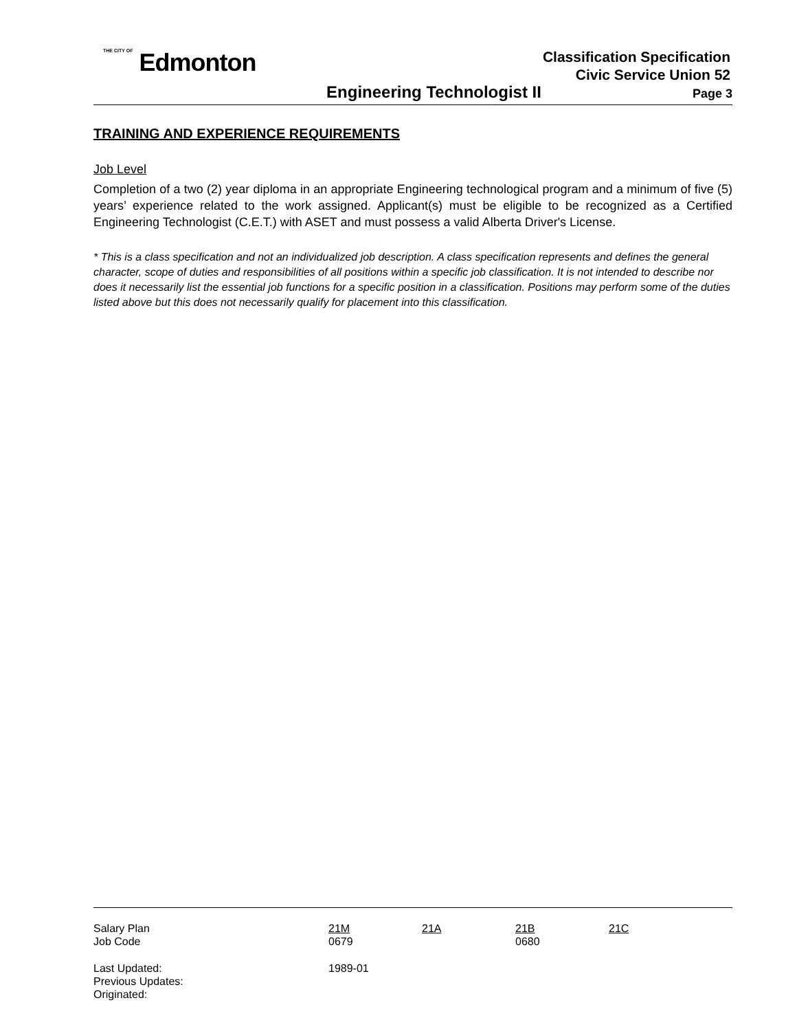THE CITY OF Edmonton
Classification Specification
Civic Service Union 52
Engineering Technologist II Page 3
TRAINING AND EXPERIENCE REQUIREMENTS
Job Level
Completion of a two (2) year diploma in an appropriate Engineering technological program and a minimum of five (5) years’ experience related to the work assigned. Applicant(s) must be eligible to be recognized as a Certified Engineering Technologist (C.E.T.) with ASET and must possess a valid Alberta Driver's License.
* This is a class specification and not an individualized job description. A class specification represents and defines the general character, scope of duties and responsibilities of all positions within a specific job classification. It is not intended to describe nor does it necessarily list the essential job functions for a specific position in a classification. Positions may perform some of the duties listed above but this does not necessarily qualify for placement into this classification.
| Salary Plan Job Code | 21M 0679 | 21A | 21B 0680 | 21C |
| Last Updated: Previous Updates: Originated: | 1989-01 | | | |